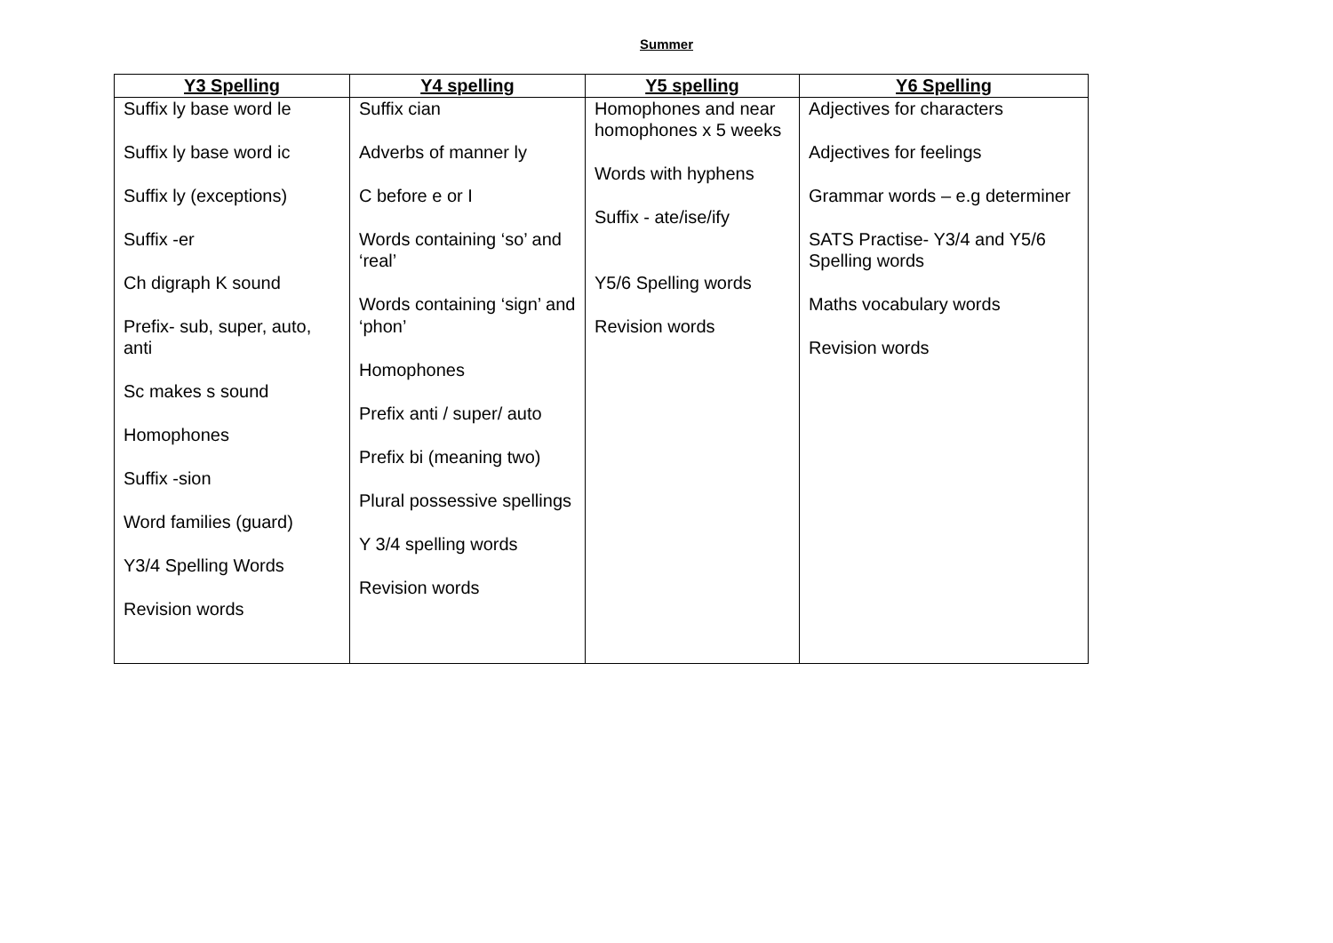Summer
| Y3 Spelling | Y4 spelling | Y5 spelling | Y6 Spelling |
| --- | --- | --- | --- |
| Suffix ly base word le Suffix ly base word ic Suffix ly (exceptions) Suffix -er Ch digraph K sound Prefix- sub, super, auto, anti Sc makes s sound Homophones Suffix -sion Word families (guard) Y3/4 Spelling Words Revision words | Suffix cian Adverbs of manner ly C before e or I Words containing ‘so’ and ‘real’ Words containing ‘sign’ and ‘phon’ Homophones Prefix anti / super/ auto Prefix bi (meaning two) Plural possessive spellings Y 3/4 spelling words Revision words | Homophones and near homophones x 5 weeks Words with hyphens Suffix - ate/ise/ify Y5/6 Spelling words Revision words | Adjectives for characters Adjectives for feelings Grammar words – e.g determiner SATS Practise- Y3/4 and Y5/6 Spelling words Maths vocabulary words Revision words |